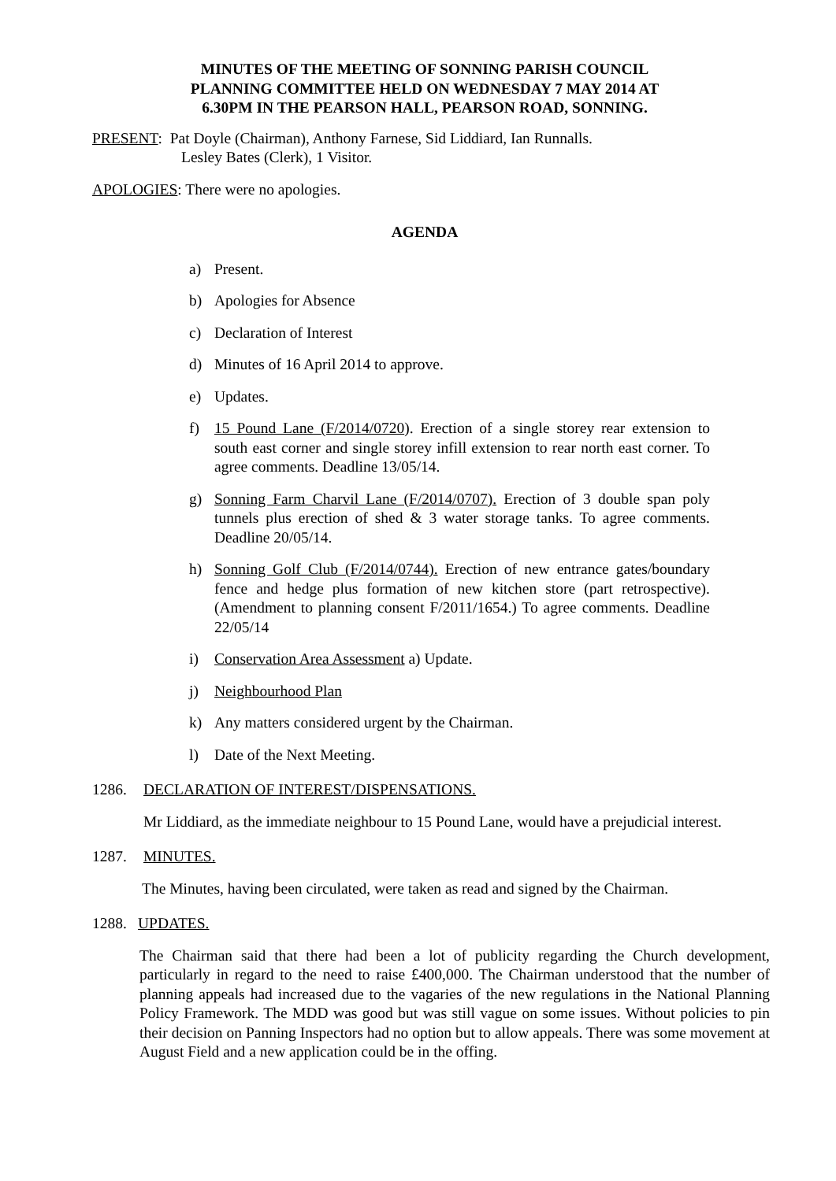MINUTES OF THE MEETING OF SONNING PARISH COUNCIL
PLANNING COMMITTEE HELD ON WEDNESDAY 7 MAY 2014 AT
6.30PM IN THE PEARSON HALL, PEARSON ROAD, SONNING.
PRESENT: Pat Doyle (Chairman), Anthony Farnese, Sid Liddiard, Ian Runnalls.
Lesley Bates (Clerk), 1 Visitor.
APOLOGIES: There were no apologies.
AGENDA
a) Present.
b) Apologies for Absence
c) Declaration of Interest
d) Minutes of 16 April 2014 to approve.
e) Updates.
f) 15 Pound Lane (F/2014/0720). Erection of a single storey rear extension to south east corner and single storey infill extension to rear north east corner. To agree comments. Deadline 13/05/14.
g) Sonning Farm Charvil Lane (F/2014/0707). Erection of 3 double span poly tunnels plus erection of shed & 3 water storage tanks. To agree comments. Deadline 20/05/14.
h) Sonning Golf Club (F/2014/0744). Erection of new entrance gates/boundary fence and hedge plus formation of new kitchen store (part retrospective). (Amendment to planning consent F/2011/1654.) To agree comments. Deadline 22/05/14
i) Conservation Area Assessment a) Update.
j) Neighbourhood Plan
k) Any matters considered urgent by the Chairman.
l) Date of the Next Meeting.
1286. DECLARATION OF INTEREST/DISPENSATIONS.
Mr Liddiard, as the immediate neighbour to 15 Pound Lane, would have a prejudicial interest.
1287. MINUTES.
The Minutes, having been circulated, were taken as read and signed by the Chairman.
1288. UPDATES.
The Chairman said that there had been a lot of publicity regarding the Church development, particularly in regard to the need to raise £400,000. The Chairman understood that the number of planning appeals had increased due to the vagaries of the new regulations in the National Planning Policy Framework. The MDD was good but was still vague on some issues. Without policies to pin their decision on Panning Inspectors had no option but to allow appeals. There was some movement at August Field and a new application could be in the offing.